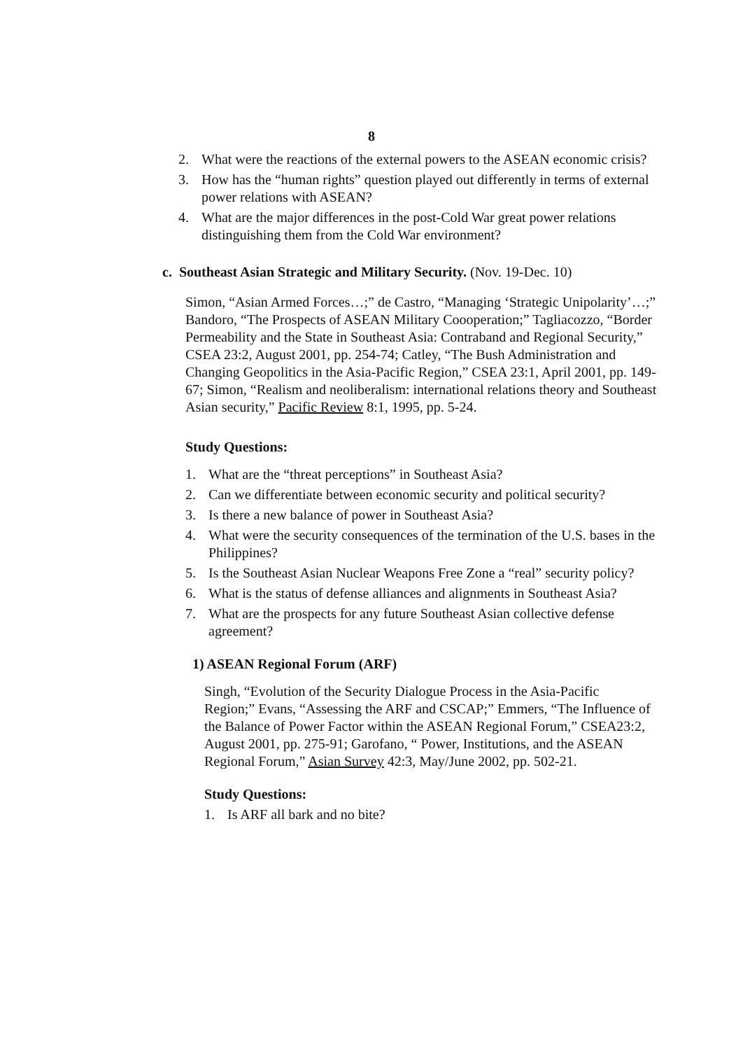8
2. What were the reactions of the external powers to the ASEAN economic crisis?
3. How has the “human rights” question played out differently in terms of external power relations with ASEAN?
4. What are the major differences in the post-Cold War great power relations distinguishing them from the Cold War environment?
c. Southeast Asian Strategic and Military Security. (Nov. 19-Dec. 10)
Simon, “Asian Armed Forces…;” de Castro, “Managing ‘Strategic Unipolarity’…;” Bandoro, “The Prospects of ASEAN Military Coooperation;” Tagliacozzo, “Border Permeability and the State in Southeast Asia: Contraband and Regional Security,” CSEA 23:2, August 2001, pp. 254-74; Catley, “The Bush Administration and Changing Geopolitics in the Asia-Pacific Region,” CSEA 23:1, April 2001, pp. 149-67; Simon, “Realism and neoliberalism: international relations theory and Southeast Asian security,” Pacific Review 8:1, 1995, pp. 5-24.
Study Questions:
1. What are the “threat perceptions” in Southeast Asia?
2. Can we differentiate between economic security and political security?
3. Is there a new balance of power in Southeast Asia?
4. What were the security consequences of the termination of the U.S. bases in the Philippines?
5. Is the Southeast Asian Nuclear Weapons Free Zone a “real” security policy?
6. What is the status of defense alliances and alignments in Southeast Asia?
7. What are the prospects for any future Southeast Asian collective defense agreement?
1) ASEAN Regional Forum (ARF)
Singh, “Evolution of the Security Dialogue Process in the Asia-Pacific Region;” Evans, “Assessing the ARF and CSCAP;” Emmers, “The Influence of the Balance of Power Factor within the ASEAN Regional Forum,” CSEA23:2, August 2001, pp. 275-91; Garofano, “ Power, Institutions, and the ASEAN Regional Forum,” Asian Survey 42:3, May/June 2002, pp. 502-21.
Study Questions:
1. Is ARF all bark and no bite?